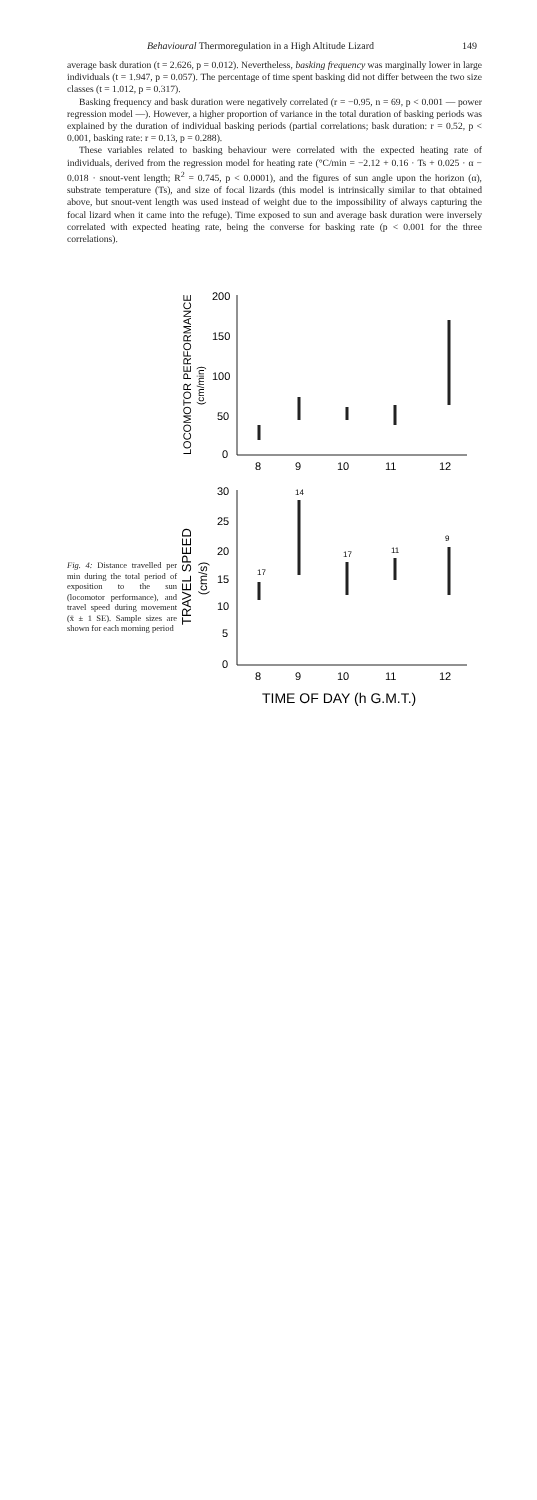Behavioural Thermoregulation in a High Altitude Lizard 149
average bask duration (t = 2.626, p = 0.012). Nevertheless, basking frequency was marginally lower in large individuals (t = 1.947, p = 0.057). The percentage of time spent basking did not differ between the two size classes (t = 1.012, p = 0.317).
Basking frequency and bask duration were negatively correlated (r = −0.95, n = 69, p < 0.001 — power regression model —). However, a higher proportion of variance in the total duration of basking periods was explained by the duration of individual basking periods (partial correlations; bask duration: r = 0.52, p < 0.001, basking rate: r = 0.13, p = 0.288).
These variables related to basking behaviour were correlated with the expected heating rate of individuals, derived from the regression model for heating rate (°C/min = −2.12 + 0.16 · Ts + 0.025 · α − 0.018 · snout-vent length; R<sup>2</sup> = 0.745, p < 0.0001), and the figures of sun angle upon the horizon (α), substrate temperature (Ts), and size of focal lizards (this model is intrinsically similar to that obtained above, but snout-vent length was used instead of weight due to the impossibility of always capturing the focal lizard when it came into the refuge). Time exposed to sun and average bask duration were inversely correlated with expected heating rate, being the converse for basking rate (p < 0.001 for the three correlations).
Fig. 4: Distance travelled per min during the total period of exposition to the sun (locomotor performance), and travel speed during movement (x̄ ± 1 SE). Sample sizes are shown for each morning period
200
150
100
50
0
8
9
10
11
12
30
25
20
15
10
5
0
8
9
10
11
12
17
14
17
11
9
TIME OF DAY (h G.M.T.)
LOCOMOTOR PERFORMANCE
(cm/min)
TRAVEL SPEED
(cm/s)